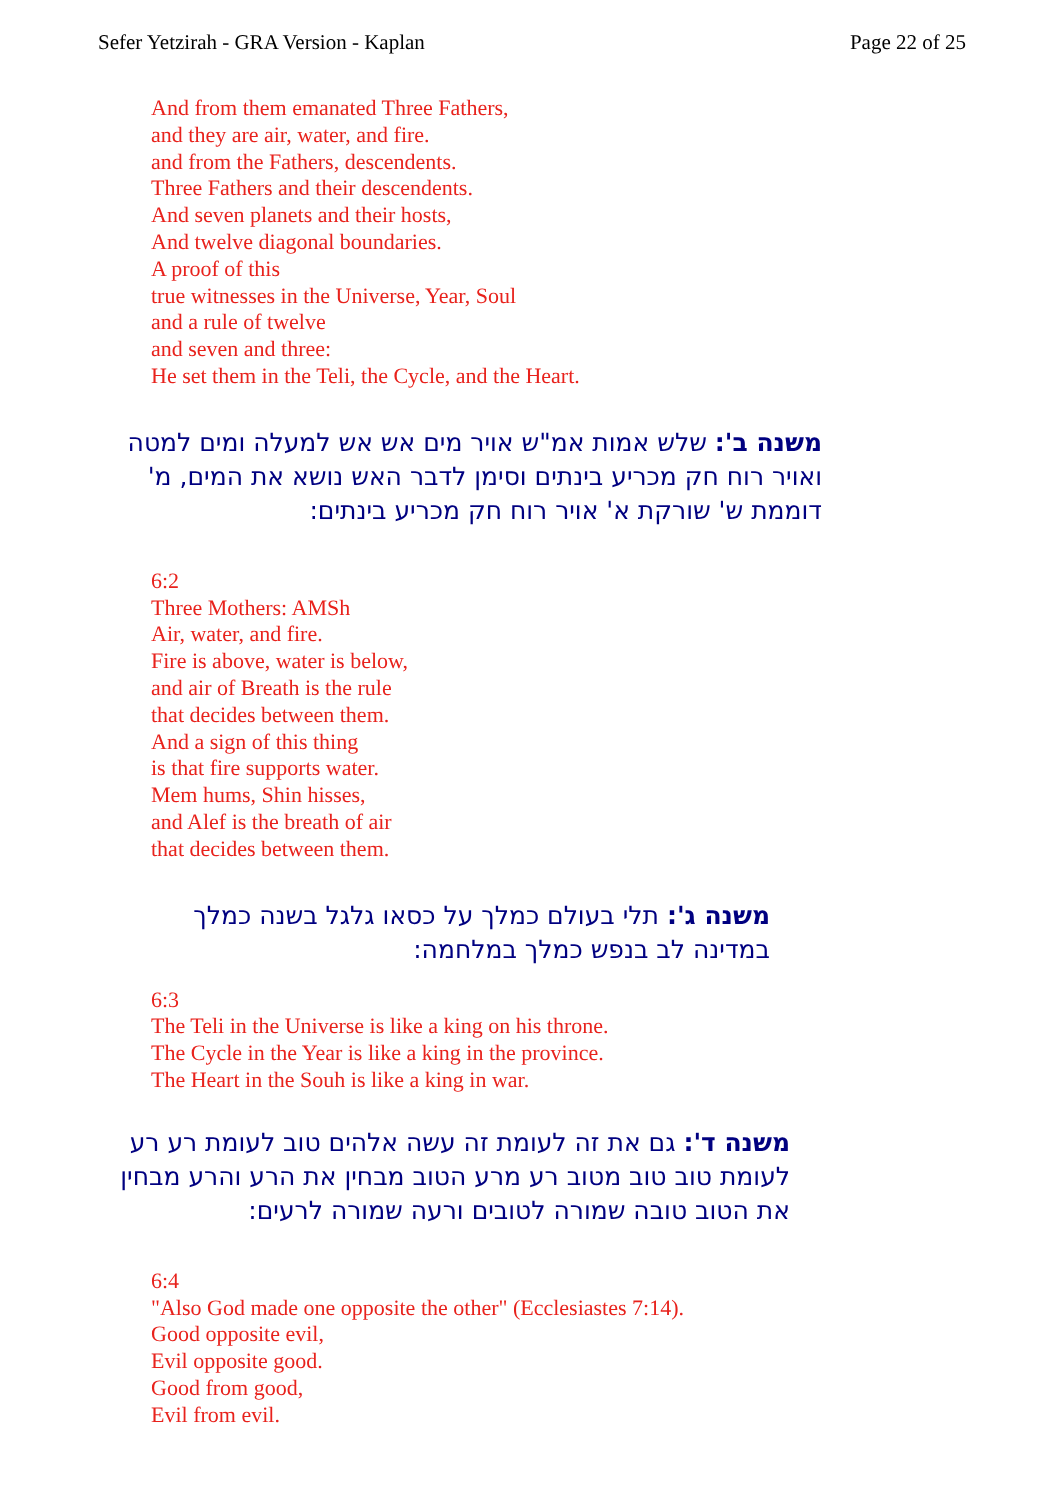Sefer Yetzirah - GRA Version - Kaplan Page 22 of 25
And from them emanated Three Fathers,
and they are air, water, and fire.
and from the Fathers, descendents.
Three Fathers and their descendents.
And seven planets and their hosts,
And twelve diagonal boundaries.
A proof of this
true witnesses in the Universe, Year, Soul
and a rule of twelve
and seven and three:
He set them in the Teli, the Cycle, and the Heart.
משנה ב': שלש אמות אמ"ש אויר מים אש אש למעלה ומים למטה ואויר רוח חק מכריע בינתים וסימן לדבר האש נושא את המים, מ' דוממת ש' שורקת א' אויר רוח חק מכריע בינתים:
6:2
Three Mothers: AMSh
Air, water, and fire.
Fire is above, water is below,
and air of Breath is the rule
that decides between them.
And a sign of this thing
is that fire supports water.
Mem hums, Shin hisses,
and Alef is the breath of air
that decides between them.
משנה ג': תלי בעולם כמלך על כסאו גלגל בשנה כמלך במדינה לב בנפש כמלך במלחמה:
6:3
The Teli in the Universe is like a king on his throne.
The Cycle in the Year is like a king in the province.
The Heart in the Souh is like a king in war.
משנה ד': גם את זה לעומת זה עשה אלהים טוב לעומת רע רע לעומת טוב טוב מטוב רע מרע הטוב מבחין את הרע והרע מבחין את הטוב טובה שמורה לטובים ורעה שמורה לרעים:
6:4
"Also God made one opposite the other" (Ecclesiastes 7:14).
Good opposite evil,
Evil opposite good.
Good from good,
Evil from evil.